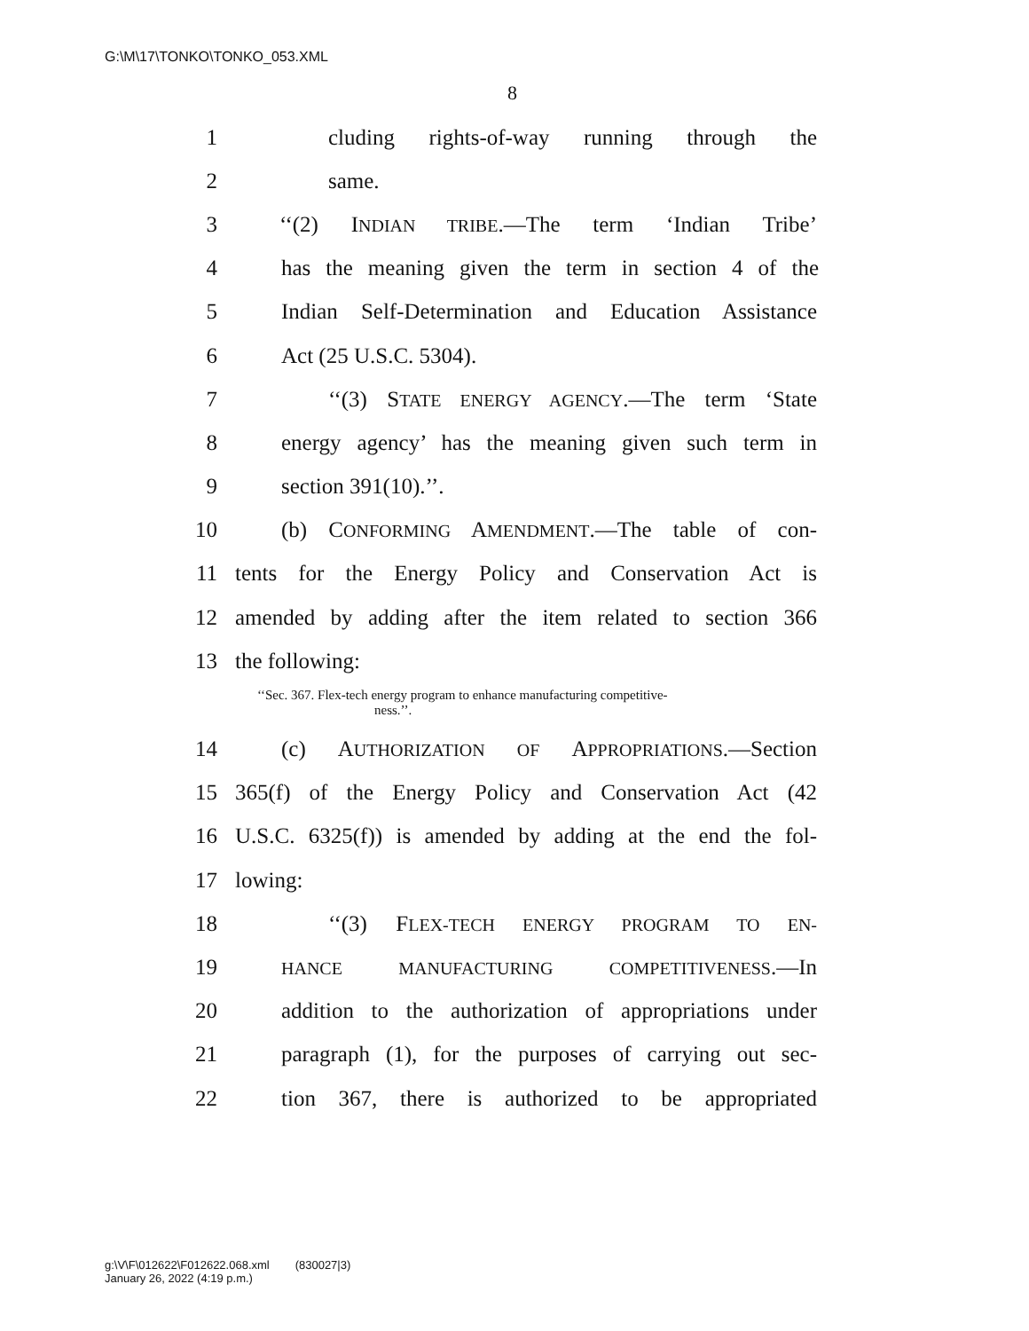G:\M\17\TONKO\TONKO_053.XML
8
1 cluding rights-of-way running through the
2 same.
3 ‘‘(2) INDIAN TRIBE.—The term ‘Indian Tribe’
4 has the meaning given the term in section 4 of the
5 Indian Self-Determination and Education Assistance
6 Act (25 U.S.C. 5304).
7 ‘‘(3) STATE ENERGY AGENCY.—The term ‘State
8 energy agency’ has the meaning given such term in
9 section 391(10).’’.
10 (b) CONFORMING AMENDMENT.—The table of con-
11 tents for the Energy Policy and Conservation Act is
12 amended by adding after the item related to section 366
13 the following:
‘‘Sec. 367. Flex-tech energy program to enhance manufacturing competitive-
ness.’’.
14 (c) AUTHORIZATION OF APPROPRIATIONS.—Section
15 365(f) of the Energy Policy and Conservation Act (42
16 U.S.C. 6325(f)) is amended by adding at the end the fol-
17 lowing:
18 ‘‘(3) FLEX-TECH ENERGY PROGRAM TO EN-
19 HANCE MANUFACTURING COMPETITIVENESS.—In
20 addition to the authorization of appropriations under
21 paragraph (1), for the purposes of carrying out sec-
22 tion 367, there is authorized to be appropriated
g:\V\F\012622\F012622.068.xml (830027|3)
January 26, 2022 (4:19 p.m.)